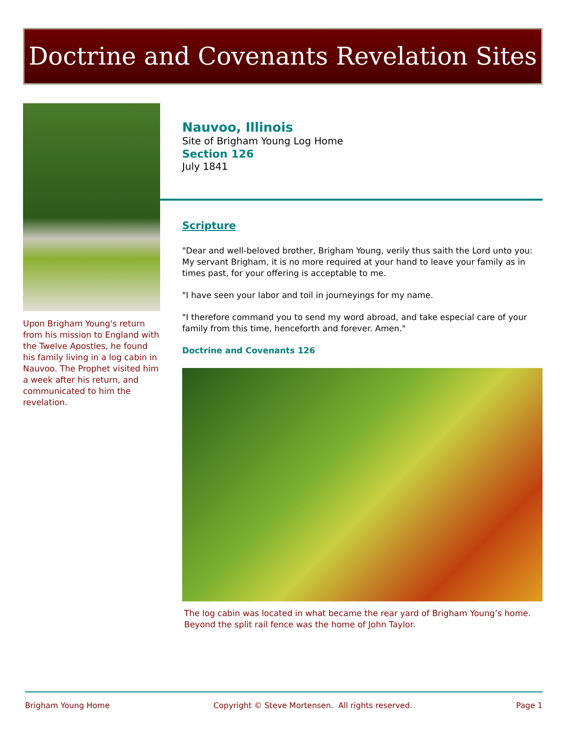Doctrine and Covenants Revelation Sites
Upon Brigham Young's return from his mission to England with the Twelve Apostles, he found his family living in a log cabin in Nauvoo. The Prophet visited him a week after his return, and communicated to him the revelation.
Nauvoo, Illinois
Site of Brigham Young Log Home
Section 126
July 1841
Scripture
"Dear and well-beloved brother, Brigham Young, verily thus saith the Lord unto you: My servant Brigham, it is no more required at your hand to leave your family as in times past, for your offering is acceptable to me.
"I have seen your labor and toil in journeyings for my name.
"I therefore command you to send my word abroad, and take especial care of your family from this time, henceforth and forever. Amen."
Doctrine and Covenants 126
The log cabin was located in what became the rear yard of Brigham Young’s home. Beyond the split rail fence was the home of John Taylor.
Brigham Young Home Copyright © Steve Mortensen. All rights reserved. Page 1